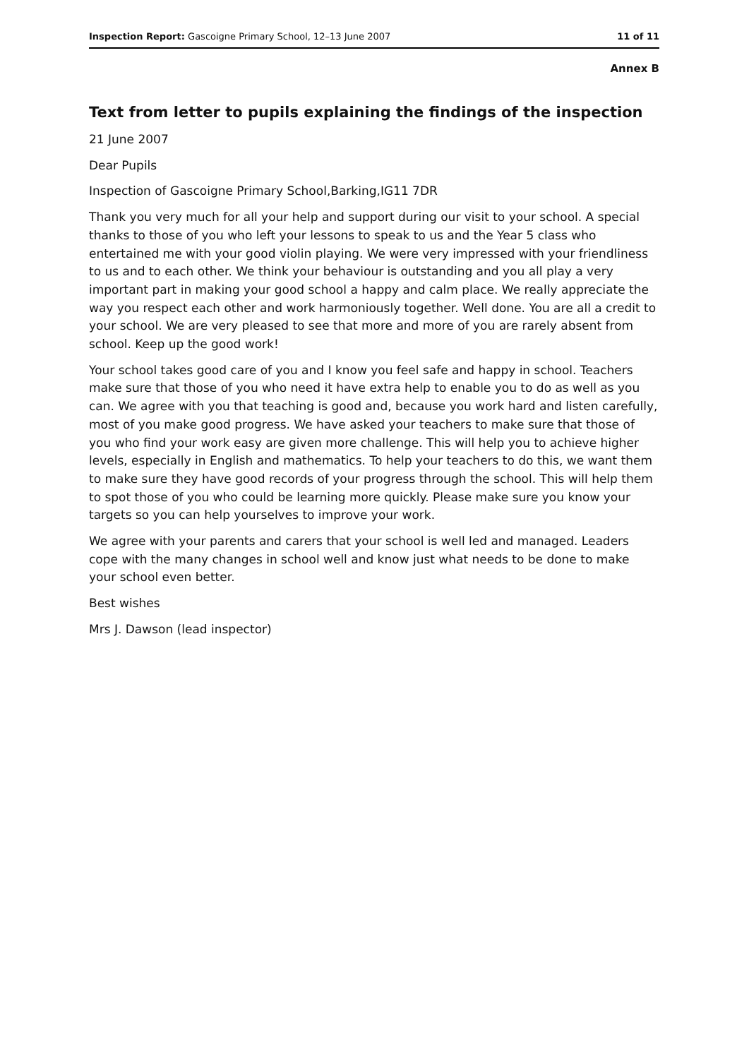Inspection Report: Gascoigne Primary School, 12–13 June 2007 11 of 11
Annex B
Text from letter to pupils explaining the findings of the inspection
21 June 2007
Dear Pupils
Inspection of Gascoigne Primary School,Barking,IG11 7DR
Thank you very much for all your help and support during our visit to your school. A special thanks to those of you who left your lessons to speak to us and the Year 5 class who entertained me with your good violin playing. We were very impressed with your friendliness to us and to each other. We think your behaviour is outstanding and you all play a very important part in making your good school a happy and calm place. We really appreciate the way you respect each other and work harmoniously together. Well done. You are all a credit to your school. We are very pleased to see that more and more of you are rarely absent from school. Keep up the good work!
Your school takes good care of you and I know you feel safe and happy in school. Teachers make sure that those of you who need it have extra help to enable you to do as well as you can. We agree with you that teaching is good and, because you work hard and listen carefully, most of you make good progress. We have asked your teachers to make sure that those of you who find your work easy are given more challenge. This will help you to achieve higher levels, especially in English and mathematics. To help your teachers to do this, we want them to make sure they have good records of your progress through the school. This will help them to spot those of you who could be learning more quickly. Please make sure you know your targets so you can help yourselves to improve your work.
We agree with your parents and carers that your school is well led and managed. Leaders cope with the many changes in school well and know just what needs to be done to make your school even better.
Best wishes
Mrs J. Dawson (lead inspector)